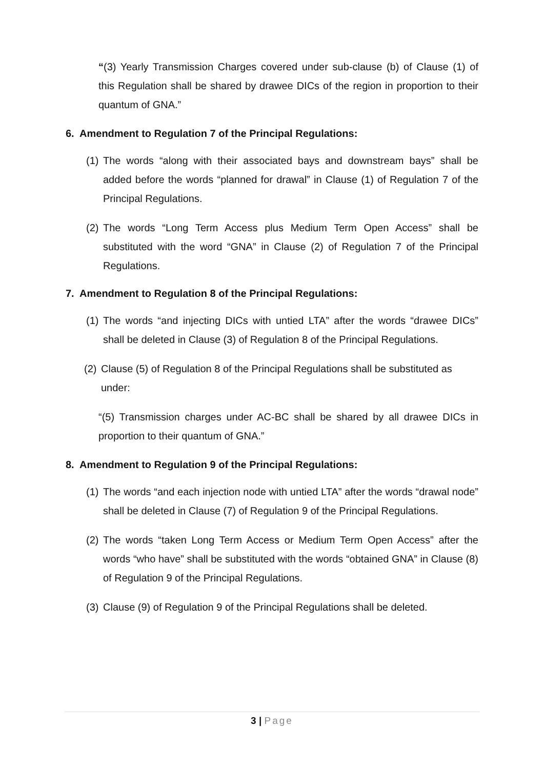“(3) Yearly Transmission Charges covered under sub-clause (b) of Clause (1) of this Regulation shall be shared by drawee DICs of the region in proportion to their quantum of GNA.”
6. Amendment to Regulation 7 of the Principal Regulations:
(1)
The words “along with their associated bays and downstream bays” shall be added before the words “planned for drawal” in Clause (1) of Regulation 7 of the Principal Regulations.
(2)
The words “Long Term Access plus Medium Term Open Access” shall be substituted with the word “GNA” in Clause (2) of Regulation 7 of the Principal Regulations.
7. Amendment to Regulation 8 of the Principal Regulations:
(1)
The words “and injecting DICs with untied LTA” after the words “drawee DICs” shall be deleted in Clause (3) of Regulation 8 of the Principal Regulations.
(2)
Clause (5) of Regulation 8 of the Principal Regulations shall be substituted as under:
“(5) Transmission charges under AC-BC shall be shared by all drawee DICs in proportion to their quantum of GNA.”
8. Amendment to Regulation 9 of the Principal Regulations:
(1)
The words “and each injection node with untied LTA” after the words “drawal node” shall be deleted in Clause (7) of Regulation 9 of the Principal Regulations.
(2)
The words “taken Long Term Access or Medium Term Open Access” after the words “who have” shall be substituted with the words “obtained GNA” in Clause (8) of Regulation 9 of the Principal Regulations.
(3)
Clause (9) of Regulation 9 of the Principal Regulations shall be deleted.
3 | Page